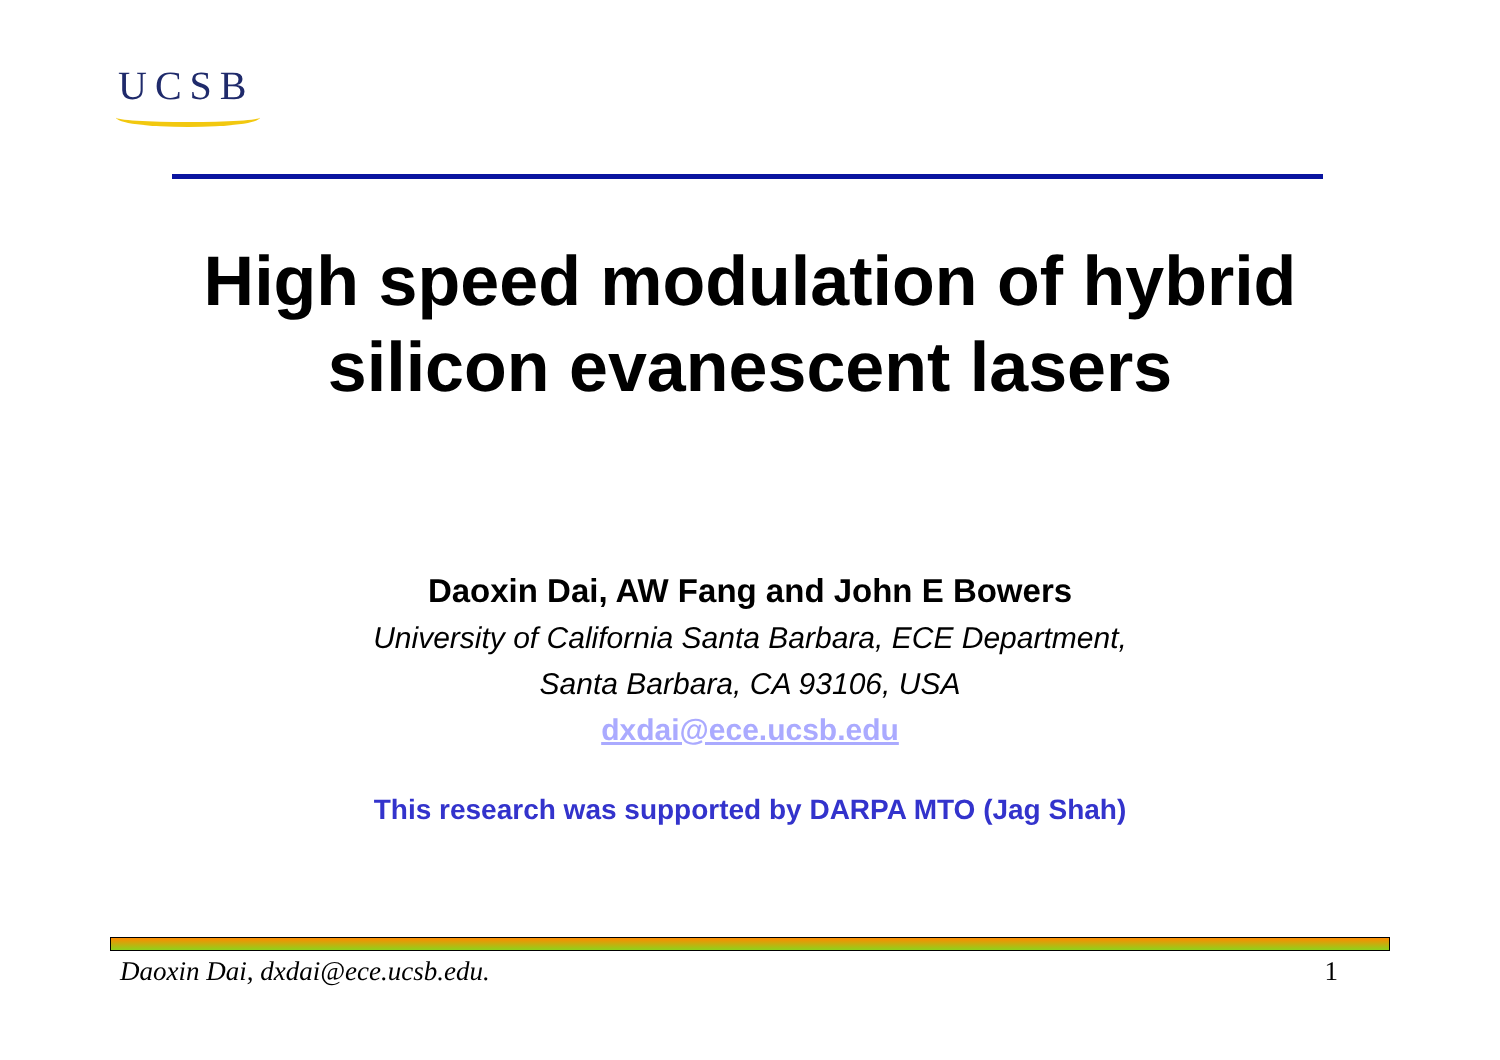UCSB
High speed modulation of hybrid
silicon evanescent lasers
Daoxin Dai, AW Fang and John E Bowers
University of California Santa Barbara, ECE Department,
Santa Barbara, CA 93106, USA
dxdai@ece.ucsb.edu
This research was supported by DARPA MTO (Jag Shah)
Daoxin Dai, dxdai@ece.ucsb.edu. 1